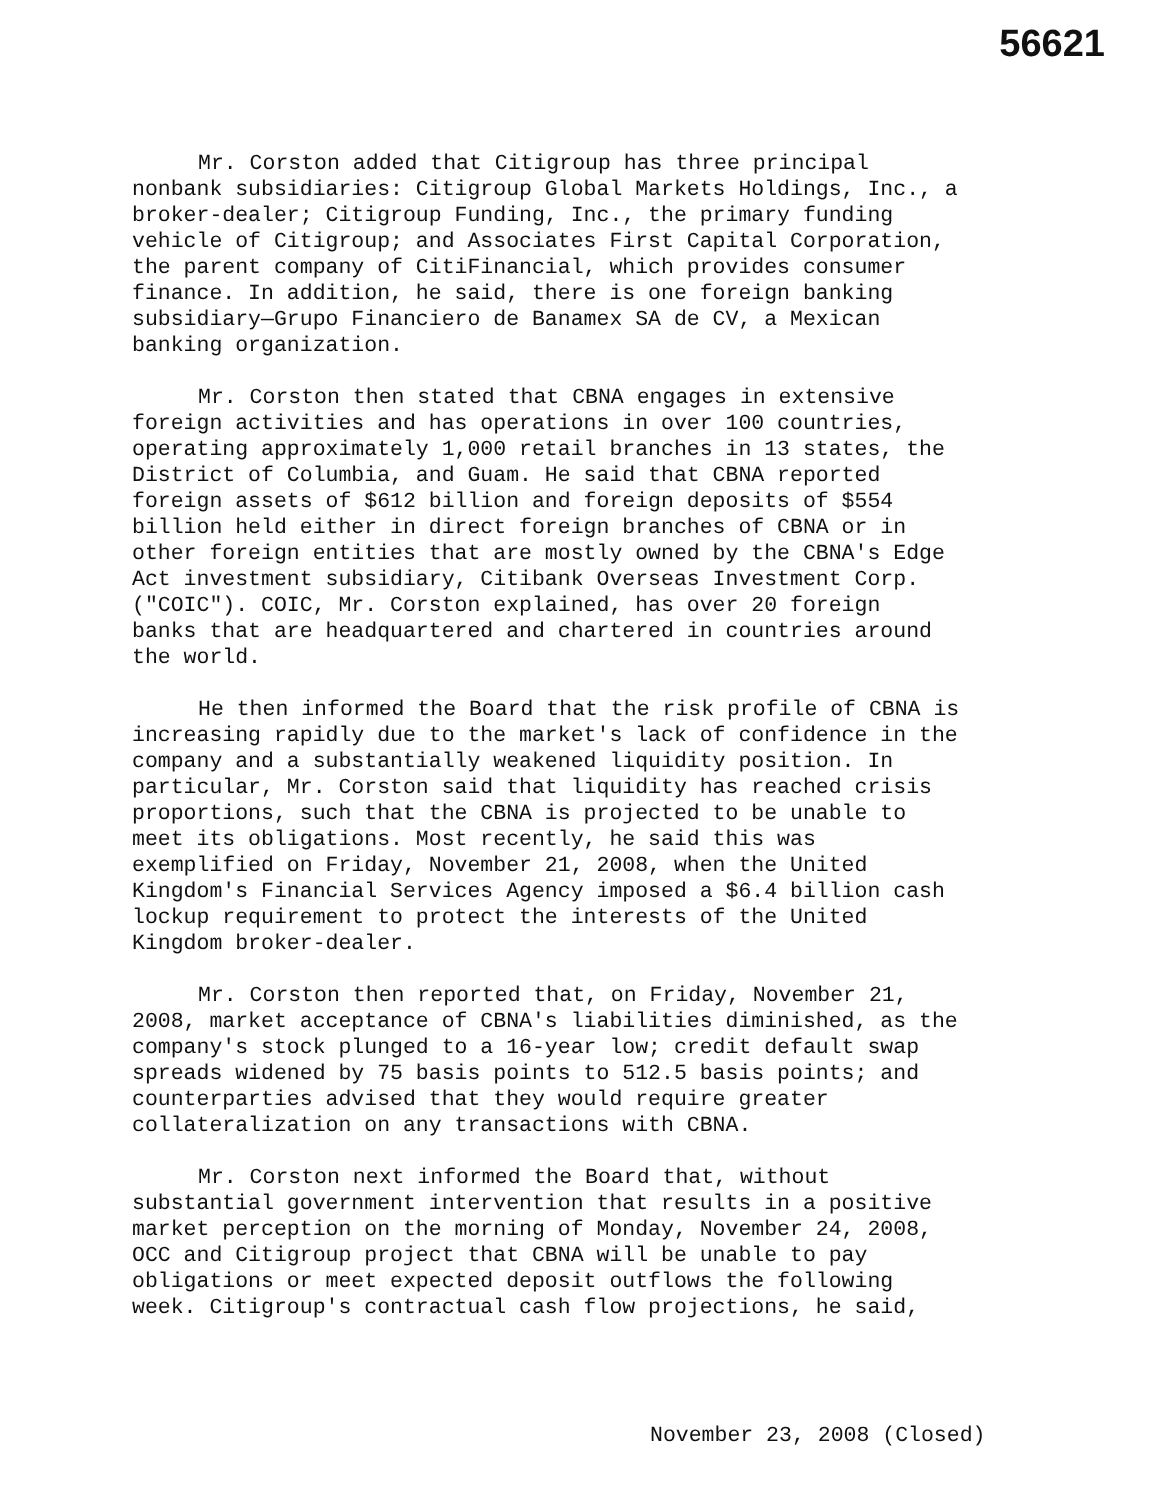56621
Mr. Corston added that Citigroup has three principal nonbank subsidiaries: Citigroup Global Markets Holdings, Inc., a broker-dealer; Citigroup Funding, Inc., the primary funding vehicle of Citigroup; and Associates First Capital Corporation, the parent company of CitiFinancial, which provides consumer finance. In addition, he said, there is one foreign banking subsidiary—Grupo Financiero de Banamex SA de CV, a Mexican banking organization.
Mr. Corston then stated that CBNA engages in extensive foreign activities and has operations in over 100 countries, operating approximately 1,000 retail branches in 13 states, the District of Columbia, and Guam. He said that CBNA reported foreign assets of $612 billion and foreign deposits of $554 billion held either in direct foreign branches of CBNA or in other foreign entities that are mostly owned by the CBNA's Edge Act investment subsidiary, Citibank Overseas Investment Corp. ("COIC"). COIC, Mr. Corston explained, has over 20 foreign banks that are headquartered and chartered in countries around the world.
He then informed the Board that the risk profile of CBNA is increasing rapidly due to the market's lack of confidence in the company and a substantially weakened liquidity position. In particular, Mr. Corston said that liquidity has reached crisis proportions, such that the CBNA is projected to be unable to meet its obligations. Most recently, he said this was exemplified on Friday, November 21, 2008, when the United Kingdom's Financial Services Agency imposed a $6.4 billion cash lockup requirement to protect the interests of the United Kingdom broker-dealer.
Mr. Corston then reported that, on Friday, November 21, 2008, market acceptance of CBNA's liabilities diminished, as the company's stock plunged to a 16-year low; credit default swap spreads widened by 75 basis points to 512.5 basis points; and counterparties advised that they would require greater collateralization on any transactions with CBNA.
Mr. Corston next informed the Board that, without substantial government intervention that results in a positive market perception on the morning of Monday, November 24, 2008, OCC and Citigroup project that CBNA will be unable to pay obligations or meet expected deposit outflows the following week. Citigroup's contractual cash flow projections, he said,
November 23, 2008 (Closed)